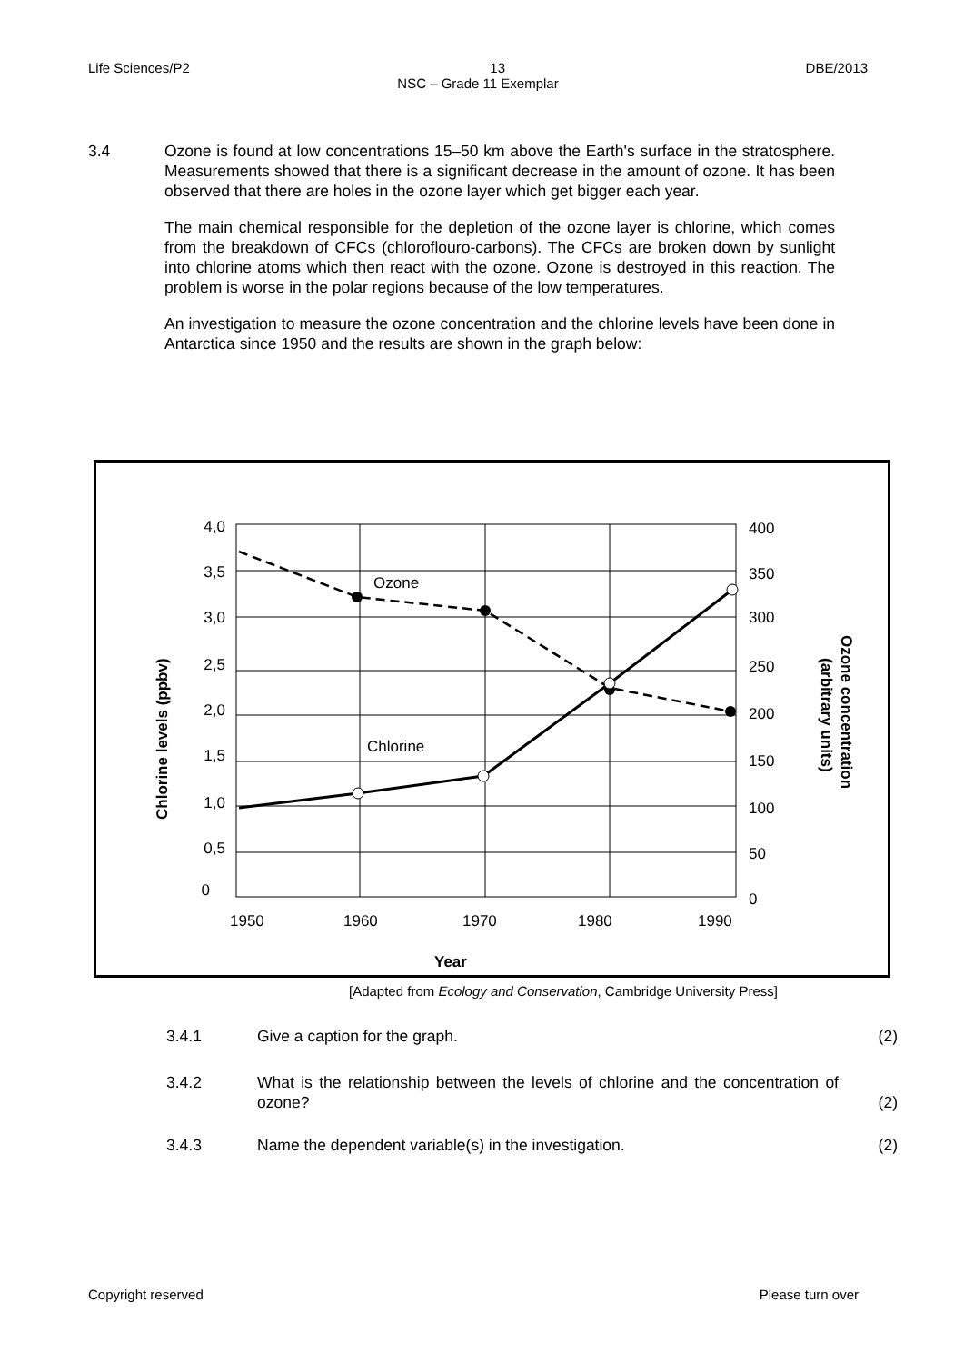Life Sciences/P2 DBE/2013
13
NSC – Grade 11 Exemplar
3.4
Ozone is found at low concentrations 15–50 km above the Earth's surface in the stratosphere. Measurements showed that there is a significant decrease in the amount of ozone. It has been observed that there are holes in the ozone layer which get bigger each year.
The main chemical responsible for the depletion of the ozone layer is chlorine, which comes from the breakdown of CFCs (chloroflouro-carbons). The CFCs are broken down by sunlight into chlorine atoms which then react with the ozone. Ozone is destroyed in this reaction. The problem is worse in the polar regions because of the low temperatures.
An investigation to measure the ozone concentration and the chlorine levels have been done in Antarctica since 1950 and the results are shown in the graph below:
4,0
3,5
3,0
2,5
2,0
1,5
1,0
0,5
0
400
350
300
250
200
150
100
50
0
1950
1960
1970
1980
1990
Ozone
Chlorine
Year
Chlorine levels (ppbv)
Ozone concentration
(arbitrary units)
[Adapted from Ecology and Conservation, Cambridge University Press]
3.4.1 Give a caption for the graph. (2)
3.4.2 What is the relationship between the levels of chlorine and the concentration of ozone?
(2)
3.4.3 Name the dependent variable(s) in the investigation. (2)
Please turn over Copyright reserved